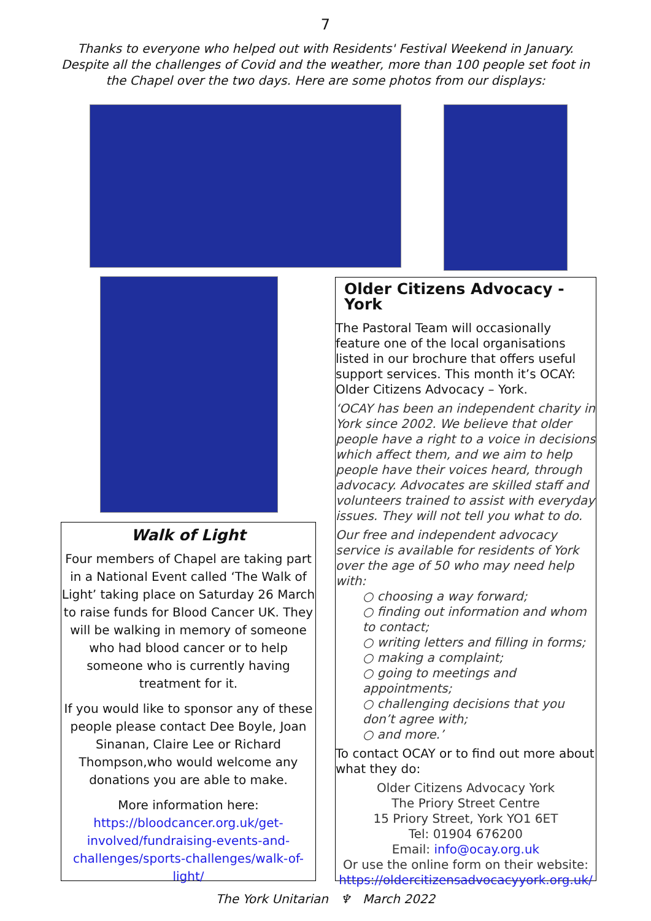7
Thanks to everyone who helped out with Residents' Festival Weekend in January. Despite all the challenges of Covid and the weather, more than 100 people set foot in the Chapel over the two days. Here are some photos from our displays:
Walk of Light
Four members of Chapel are taking part in a National Event called ‘The Walk of Light’ taking place on Saturday 26 March to raise funds for Blood Cancer UK. They will be walking in memory of someone who had blood cancer or to help someone who is currently having treatment for it.
If you would like to sponsor any of these people please contact Dee Boyle, Joan Sinanan, Claire Lee or Richard Thompson,who would welcome any donations you are able to make.
More information here:
https://bloodcancer.org.uk/get-involved/fundraising-events-and-challenges/sports-challenges/walk-of-light/
Older Citizens Advocacy - York
The Pastoral Team will occasionally feature one of the local organisations listed in our brochure that offers useful support services. This month it’s OCAY: Older Citizens Advocacy – York.
‘OCAY has been an independent charity in York since 2002. We believe that older people have a right to a voice in decisions which affect them, and we aim to help people have their voices heard, through advocacy. Advocates are skilled staff and volunteers trained to assist with everyday issues. They will not tell you what to do.
Our free and independent advocacy service is available for residents of York over the age of 50 who may need help with:
○ choosing a way forward;
○ finding out information and whom to contact;
○ writing letters and filling in forms;
○ making a complaint;
○ going to meetings and appointments;
○ challenging decisions that you don’t agree with;
○ and more.’
To contact OCAY or to find out more about what they do:
Older Citizens Advocacy York
The Priory Street Centre
15 Priory Street, York YO1 6ET
Tel: 01904 676200
Email: info@ocay.org.uk
Or use the online form on their website:
https://oldercitizensadvocacyyork.org.uk/
The York Unitarian ♆ March 2022